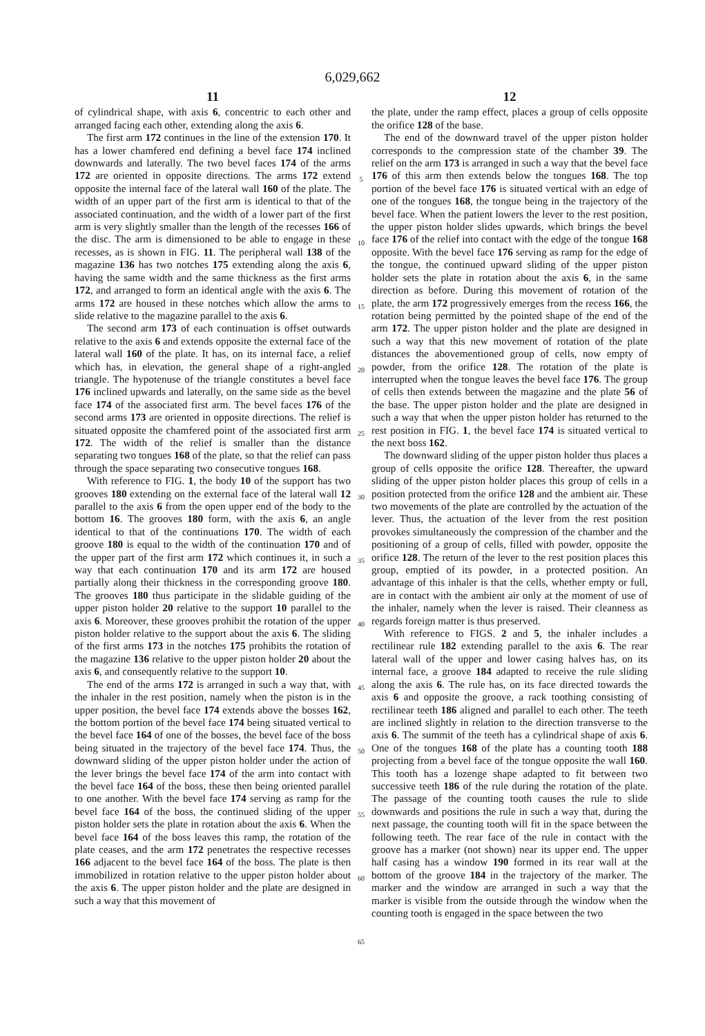6,029,662
11
of cylindrical shape, with axis 6, concentric to each other and arranged facing each other, extending along the axis 6.
The first arm 172 continues in the line of the extension 170. It has a lower chamfered end defining a bevel face 174 inclined downwards and laterally. The two bevel faces 174 of the arms 172 are oriented in opposite directions. The arms 172 extend opposite the internal face of the lateral wall 160 of the plate. The width of an upper part of the first arm is identical to that of the associated continuation, and the width of a lower part of the first arm is very slightly smaller than the length of the recesses 166 of the disc. The arm is dimensioned to be able to engage in these recesses, as is shown in FIG. 11. The peripheral wall 138 of the magazine 136 has two notches 175 extending along the axis 6, having the same width and the same thickness as the first arms 172, and arranged to form an identical angle with the axis 6. The arms 172 are housed in these notches which allow the arms to slide relative to the magazine parallel to the axis 6.
The second arm 173 of each continuation is offset outwards relative to the axis 6 and extends opposite the external face of the lateral wall 160 of the plate. It has, on its internal face, a relief which has, in elevation, the general shape of a right-angled triangle. The hypotenuse of the triangle constitutes a bevel face 176 inclined upwards and laterally, on the same side as the bevel face 174 of the associated first arm. The bevel faces 176 of the second arms 173 are oriented in opposite directions. The relief is situated opposite the chamfered point of the associated first arm 172. The width of the relief is smaller than the distance separating two tongues 168 of the plate, so that the relief can pass through the space separating two consecutive tongues 168.
With reference to FIG. 1, the body 10 of the support has two grooves 180 extending on the external face of the lateral wall 12 parallel to the axis 6 from the open upper end of the body to the bottom 16. The grooves 180 form, with the axis 6, an angle identical to that of the continuations 170. The width of each groove 180 is equal to the width of the continuation 170 and of the upper part of the first arm 172 which continues it, in such a way that each continuation 170 and its arm 172 are housed partially along their thickness in the corresponding groove 180. The grooves 180 thus participate in the slidable guiding of the upper piston holder 20 relative to the support 10 parallel to the axis 6. Moreover, these grooves prohibit the rotation of the upper piston holder relative to the support about the axis 6. The sliding of the first arms 173 in the notches 175 prohibits the rotation of the magazine 136 relative to the upper piston holder 20 about the axis 6, and consequently relative to the support 10.
The end of the arms 172 is arranged in such a way that, with the inhaler in the rest position, namely when the piston is in the upper position, the bevel face 174 extends above the bosses 162, the bottom portion of the bevel face 174 being situated vertical to the bevel face 164 of one of the bosses, the bevel face of the boss being situated in the trajectory of the bevel face 174. Thus, the downward sliding of the upper piston holder under the action of the lever brings the bevel face 174 of the arm into contact with the bevel face 164 of the boss, these then being oriented parallel to one another. With the bevel face 174 serving as ramp for the bevel face 164 of the boss, the continued sliding of the upper piston holder sets the plate in rotation about the axis 6. When the bevel face 164 of the boss leaves this ramp, the rotation of the plate ceases, and the arm 172 penetrates the respective recesses 166 adjacent to the bevel face 164 of the boss. The plate is then immobilized in rotation relative to the upper piston holder about the axis 6. The upper piston holder and the plate are designed in such a way that this movement of
5
10
15
20
25
30
35
40
45
50
55
60
65
12
the plate, under the ramp effect, places a group of cells opposite the orifice 128 of the base.
The end of the downward travel of the upper piston holder corresponds to the compression state of the chamber 39. The relief on the arm 173 is arranged in such a way that the bevel face 176 of this arm then extends below the tongues 168. The top portion of the bevel face 176 is situated vertical with an edge of one of the tongues 168, the tongue being in the trajectory of the bevel face. When the patient lowers the lever to the rest position, the upper piston holder slides upwards, which brings the bevel face 176 of the relief into contact with the edge of the tongue 168 opposite. With the bevel face 176 serving as ramp for the edge of the tongue, the continued upward sliding of the upper piston holder sets the plate in rotation about the axis 6, in the same direction as before. During this movement of rotation of the plate, the arm 172 progressively emerges from the recess 166, the rotation being permitted by the pointed shape of the end of the arm 172. The upper piston holder and the plate are designed in such a way that this new movement of rotation of the plate distances the abovementioned group of cells, now empty of powder, from the orifice 128. The rotation of the plate is interrupted when the tongue leaves the bevel face 176. The group of cells then extends between the magazine and the plate 56 of the base. The upper piston holder and the plate are designed in such a way that when the upper piston holder has returned to the rest position in FIG. 1, the bevel face 174 is situated vertical to the next boss 162.
The downward sliding of the upper piston holder thus places a group of cells opposite the orifice 128. Thereafter, the upward sliding of the upper piston holder places this group of cells in a position protected from the orifice 128 and the ambient air. These two movements of the plate are controlled by the actuation of the lever. Thus, the actuation of the lever from the rest position provokes simultaneously the compression of the chamber and the positioning of a group of cells, filled with powder, opposite the orifice 128. The return of the lever to the rest position places this group, emptied of its powder, in a protected position. An advantage of this inhaler is that the cells, whether empty or full, are in contact with the ambient air only at the moment of use of the inhaler, namely when the lever is raised. Their cleanness as regards foreign matter is thus preserved.
With reference to FIGS. 2 and 5, the inhaler includes a rectilinear rule 182 extending parallel to the axis 6. The rear lateral wall of the upper and lower casing halves has, on its internal face, a groove 184 adapted to receive the rule sliding along the axis 6. The rule has, on its face directed towards the axis 6 and opposite the groove, a rack toothing consisting of rectilinear teeth 186 aligned and parallel to each other. The teeth are inclined slightly in relation to the direction transverse to the axis 6. The summit of the teeth has a cylindrical shape of axis 6. One of the tongues 168 of the plate has a counting tooth 188 projecting from a bevel face of the tongue opposite the wall 160. This tooth has a lozenge shape adapted to fit between two successive teeth 186 of the rule during the rotation of the plate. The passage of the counting tooth causes the rule to slide downwards and positions the rule in such a way that, during the next passage, the counting tooth will fit in the space between the following teeth. The rear face of the rule in contact with the groove has a marker (not shown) near its upper end. The upper half casing has a window 190 formed in its rear wall at the bottom of the groove 184 in the trajectory of the marker. The marker and the window are arranged in such a way that the marker is visible from the outside through the window when the counting tooth is engaged in the space between the two